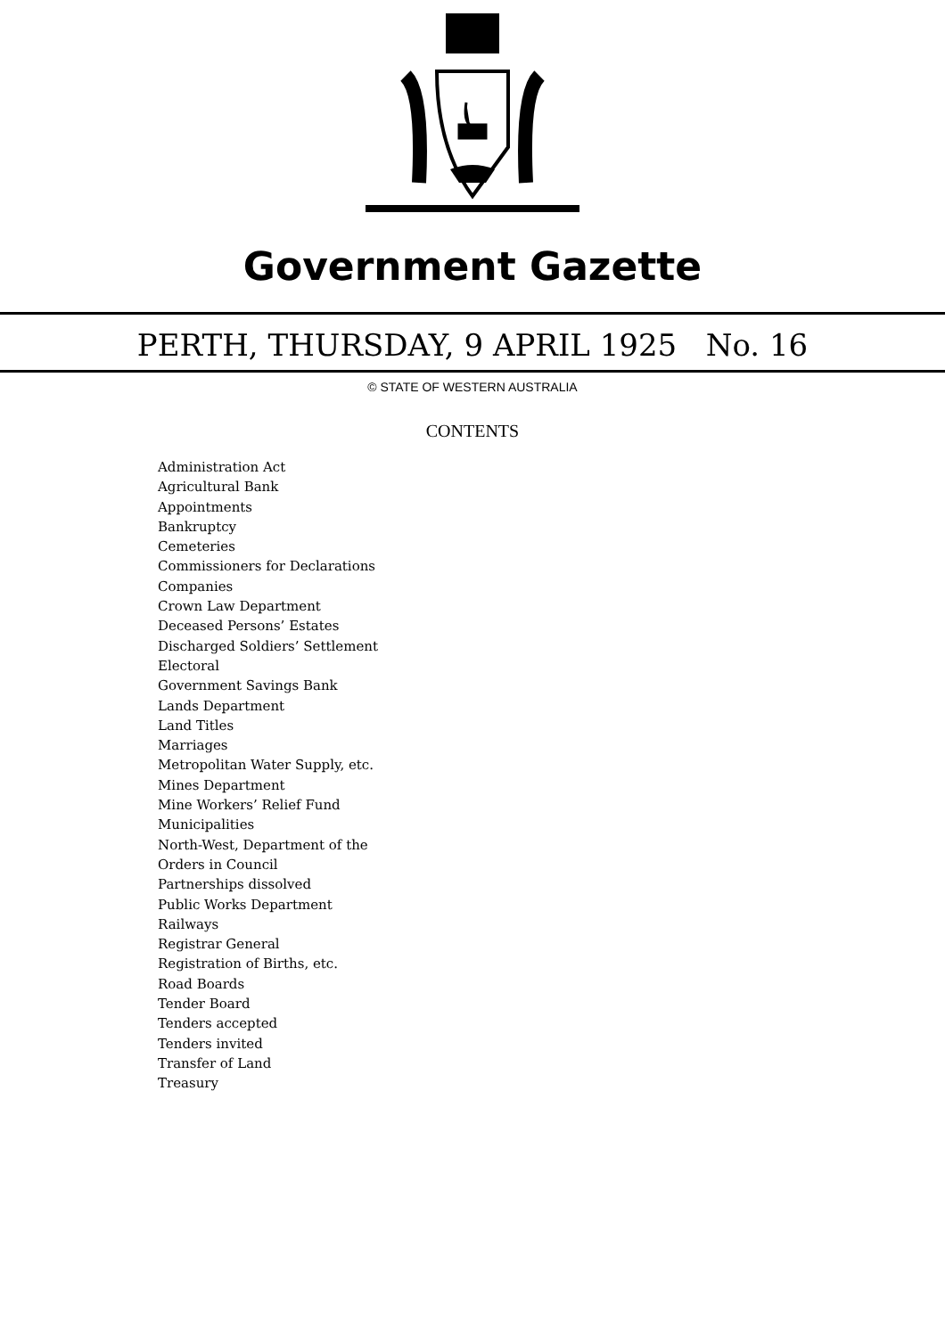Government Gazette
PERTH, THURSDAY, 9 APRIL 1925 No. 16
© STATE OF WESTERN AUSTRALIA
CONTENTS
Administration Act
Agricultural Bank
Appointments
Bankruptcy
Cemeteries
Commissioners for Declarations
Companies
Crown Law Department
Deceased Persons’ Estates
Discharged Soldiers’ Settlement
Electoral
Government Savings Bank
Lands Department
Land Titles
Marriages
Metropolitan Water Supply, etc.
Mines Department
Mine Workers’ Relief Fund
Municipalities
North-West, Department of the
Orders in Council
Partnerships dissolved
Public Works Department
Railways
Registrar General
Registration of Births, etc.
Road Boards
Tender Board
Tenders accepted
Tenders invited
Transfer of Land
Treasury